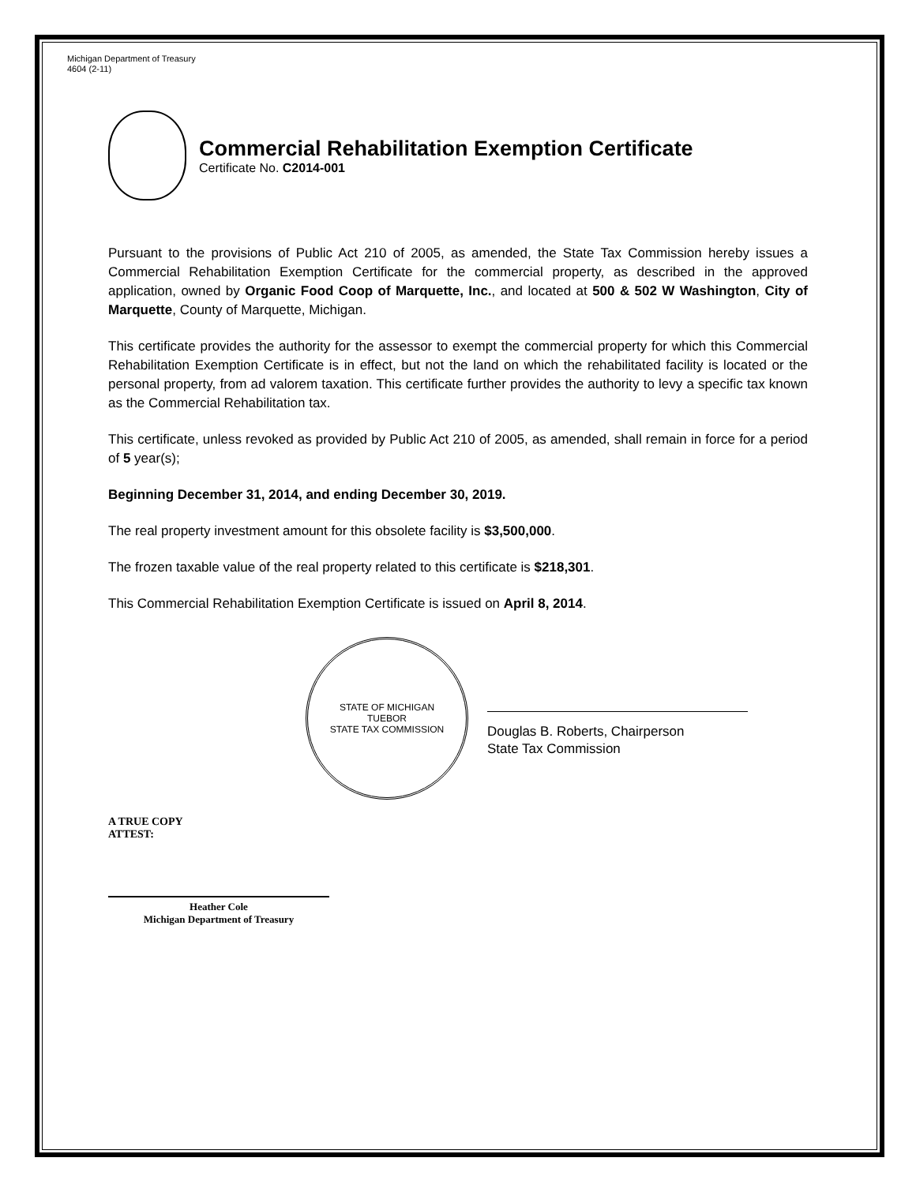Michigan Department of Treasury
4604 (2-11)
Commercial Rehabilitation Exemption Certificate
Certificate No. C2014-001
Pursuant to the provisions of Public Act 210 of 2005, as amended, the State Tax Commission hereby issues a Commercial Rehabilitation Exemption Certificate for the commercial property, as described in the approved application, owned by Organic Food Coop of Marquette, Inc., and located at 500 & 502 W Washington, City of Marquette, County of Marquette, Michigan.
This certificate provides the authority for the assessor to exempt the commercial property for which this Commercial Rehabilitation Exemption Certificate is in effect, but not the land on which the rehabilitated facility is located or the personal property, from ad valorem taxation. This certificate further provides the authority to levy a specific tax known as the Commercial Rehabilitation tax.
This certificate, unless revoked as provided by Public Act 210 of 2005, as amended, shall remain in force for a period of 5 year(s);
Beginning December 31, 2014, and ending December 30, 2019.
The real property investment amount for this obsolete facility is $3,500,000.
The frozen taxable value of the real property related to this certificate is $218,301.
This Commercial Rehabilitation Exemption Certificate is issued on April 8, 2014.
STATE OF MICHIGAN
TUEBOR
STATE TAX COMMISSION
Douglas B. Roberts, Chairperson
State Tax Commission
A TRUE COPY
ATTEST:
Heather Cole
Michigan Department of Treasury